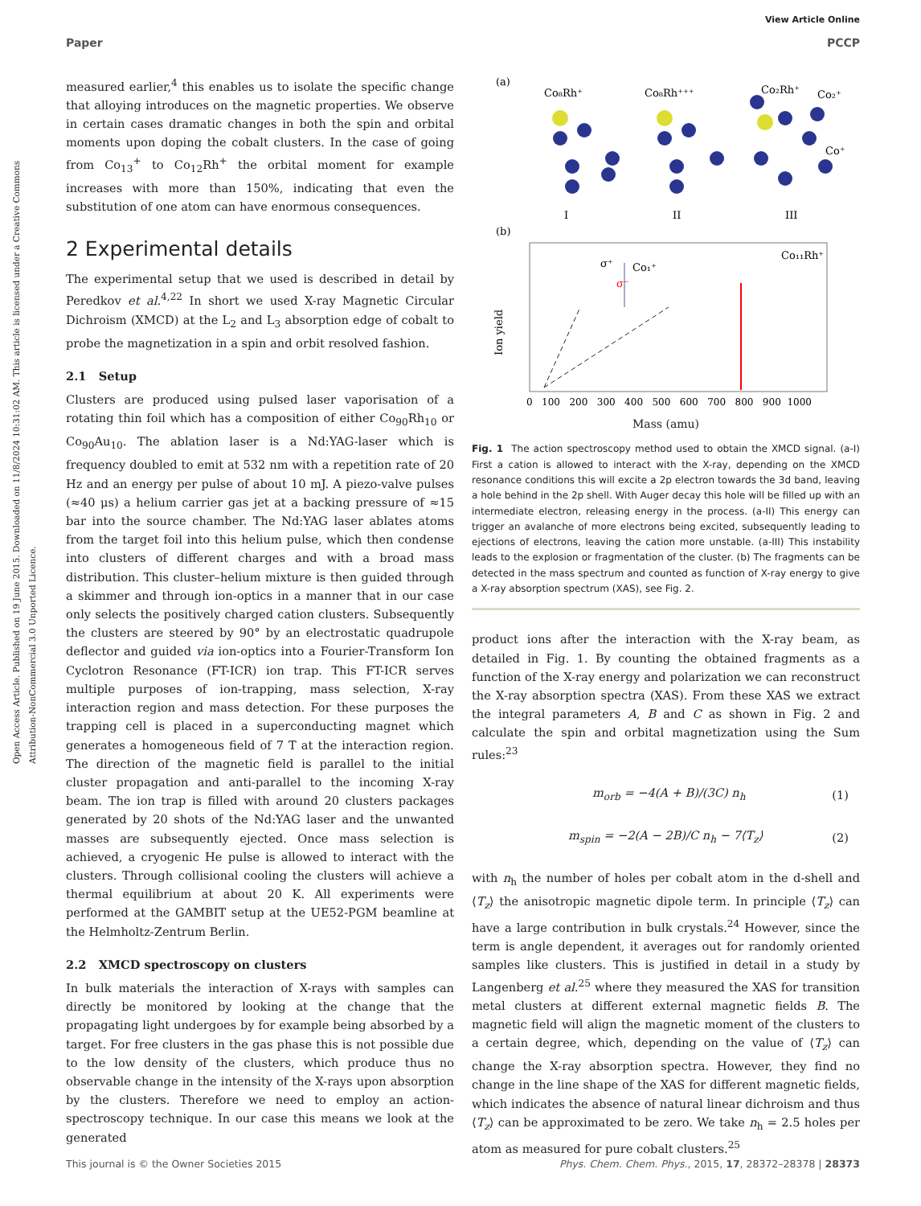Open Access Article. Published on 19 June 2015. Downloaded on 11/8/2024 10:31:02 AM. This article is licensed under a Creative Commons Attribution-NonCommercial 3.0 Unported Licence.
View Article Online
Paper PCCP
measured earlier,<sup>4</sup> this enables us to isolate the specific change that alloying introduces on the magnetic properties. We observe in certain cases dramatic changes in both the spin and orbital moments upon doping the cobalt clusters. In the case of going from Co<sub>13</sub><sup>+</sup> to Co<sub>12</sub>Rh<sup>+</sup> the orbital moment for example increases with more than 150%, indicating that even the substitution of one atom can have enormous consequences.
2 Experimental details
The experimental setup that we used is described in detail by Peredkov et al.<sup>4,22</sup> In short we used X-ray Magnetic Circular Dichroism (XMCD) at the L<sub>2</sub> and L<sub>3</sub> absorption edge of cobalt to probe the magnetization in a spin and orbit resolved fashion.
2.1 Setup
Clusters are produced using pulsed laser vaporisation of a rotating thin foil which has a composition of either Co<sub>90</sub>Rh<sub>10</sub> or Co<sub>90</sub>Au<sub>10</sub>. The ablation laser is a Nd:YAG-laser which is frequency doubled to emit at 532 nm with a repetition rate of 20 Hz and an energy per pulse of about 10 mJ. A piezo-valve pulses (≈40 μs) a helium carrier gas jet at a backing pressure of ≈15 bar into the source chamber. The Nd:YAG laser ablates atoms from the target foil into this helium pulse, which then condense into clusters of different charges and with a broad mass distribution. This cluster–helium mixture is then guided through a skimmer and through ion-optics in a manner that in our case only selects the positively charged cation clusters. Subsequently the clusters are steered by 90° by an electrostatic quadrupole deflector and guided via ion-optics into a Fourier-Transform Ion Cyclotron Resonance (FT-ICR) ion trap. This FT-ICR serves multiple purposes of ion-trapping, mass selection, X-ray interaction region and mass detection. For these purposes the trapping cell is placed in a superconducting magnet which generates a homogeneous field of 7 T at the interaction region. The direction of the magnetic field is parallel to the initial cluster propagation and anti-parallel to the incoming X-ray beam. The ion trap is filled with around 20 clusters packages generated by 20 shots of the Nd:YAG laser and the unwanted masses are subsequently ejected. Once mass selection is achieved, a cryogenic He pulse is allowed to interact with the clusters. Through collisional cooling the clusters will achieve a thermal equilibrium at about 20 K. All experiments were performed at the GAMBIT setup at the UE52-PGM beamline at the Helmholtz-Zentrum Berlin.
2.2 XMCD spectroscopy on clusters
In bulk materials the interaction of X-rays with samples can directly be monitored by looking at the change that the propagating light undergoes by for example being absorbed by a target. For free clusters in the gas phase this is not possible due to the low density of the clusters, which produce thus no observable change in the intensity of the X-rays upon absorption by the clusters. Therefore we need to employ an action-spectroscopy technique. In our case this means we look at the generated
(a)
Co₈Rh⁺
Co₈Rh⁺⁺⁺
Co₂Rh⁺
Co₂⁺
Co⁺
I
II
III
(b)
σ⁺
Co₁⁺
σ⁻
Co₁₁Rh⁺
Ion yield
0 100 200 300 400 500 600 700 800 900 1000
Mass (amu)
Fig. 1 The action spectroscopy method used to obtain the XMCD signal. (a-I) First a cation is allowed to interact with the X-ray, depending on the XMCD resonance conditions this will excite a 2p electron towards the 3d band, leaving a hole behind in the 2p shell. With Auger decay this hole will be filled up with an intermediate electron, releasing energy in the process. (a-II) This energy can trigger an avalanche of more electrons being excited, subsequently leading to ejections of electrons, leaving the cation more unstable. (a-III) This instability leads to the explosion or fragmentation of the cluster. (b) The fragments can be detected in the mass spectrum and counted as function of X-ray energy to give a X-ray absorption spectrum (XAS), see Fig. 2.
product ions after the interaction with the X-ray beam, as detailed in Fig. 1. By counting the obtained fragments as a function of the X-ray energy and polarization we can reconstruct the X-ray absorption spectra (XAS). From these XAS we extract the integral parameters A, B and C as shown in Fig. 2 and calculate the spin and orbital magnetization using the Sum rules:<sup>23</sup>
m<sub>orb</sub> = −4(A + B)/(3C) n<sub>h</sub> (1)
m<sub>spin</sub> = −2(A − 2B)/C n<sub>h</sub> − 7⟨T<sub>z</sub>⟩ (2)
with n<sub>h</sub> the number of holes per cobalt atom in the d-shell and ⟨T<sub>z</sub>⟩ the anisotropic magnetic dipole term. In principle ⟨T<sub>z</sub>⟩ can have a large contribution in bulk crystals.<sup>24</sup> However, since the term is angle dependent, it averages out for randomly oriented samples like clusters. This is justified in detail in a study by Langenberg et al.<sup>25</sup> where they measured the XAS for transition metal clusters at different external magnetic fields B. The magnetic field will align the magnetic moment of the clusters to a certain degree, which, depending on the value of ⟨T<sub>z</sub>⟩ can change the X-ray absorption spectra. However, they find no change in the line shape of the XAS for different magnetic fields, which indicates the absence of natural linear dichroism and thus ⟨T<sub>z</sub>⟩ can be approximated to be zero. We take n<sub>h</sub> = 2.5 holes per atom as measured for pure cobalt clusters.<sup>25</sup>
This journal is © the Owner Societies 2015 Phys. Chem. Chem. Phys., 2015, 17, 28372–28378 | 28373